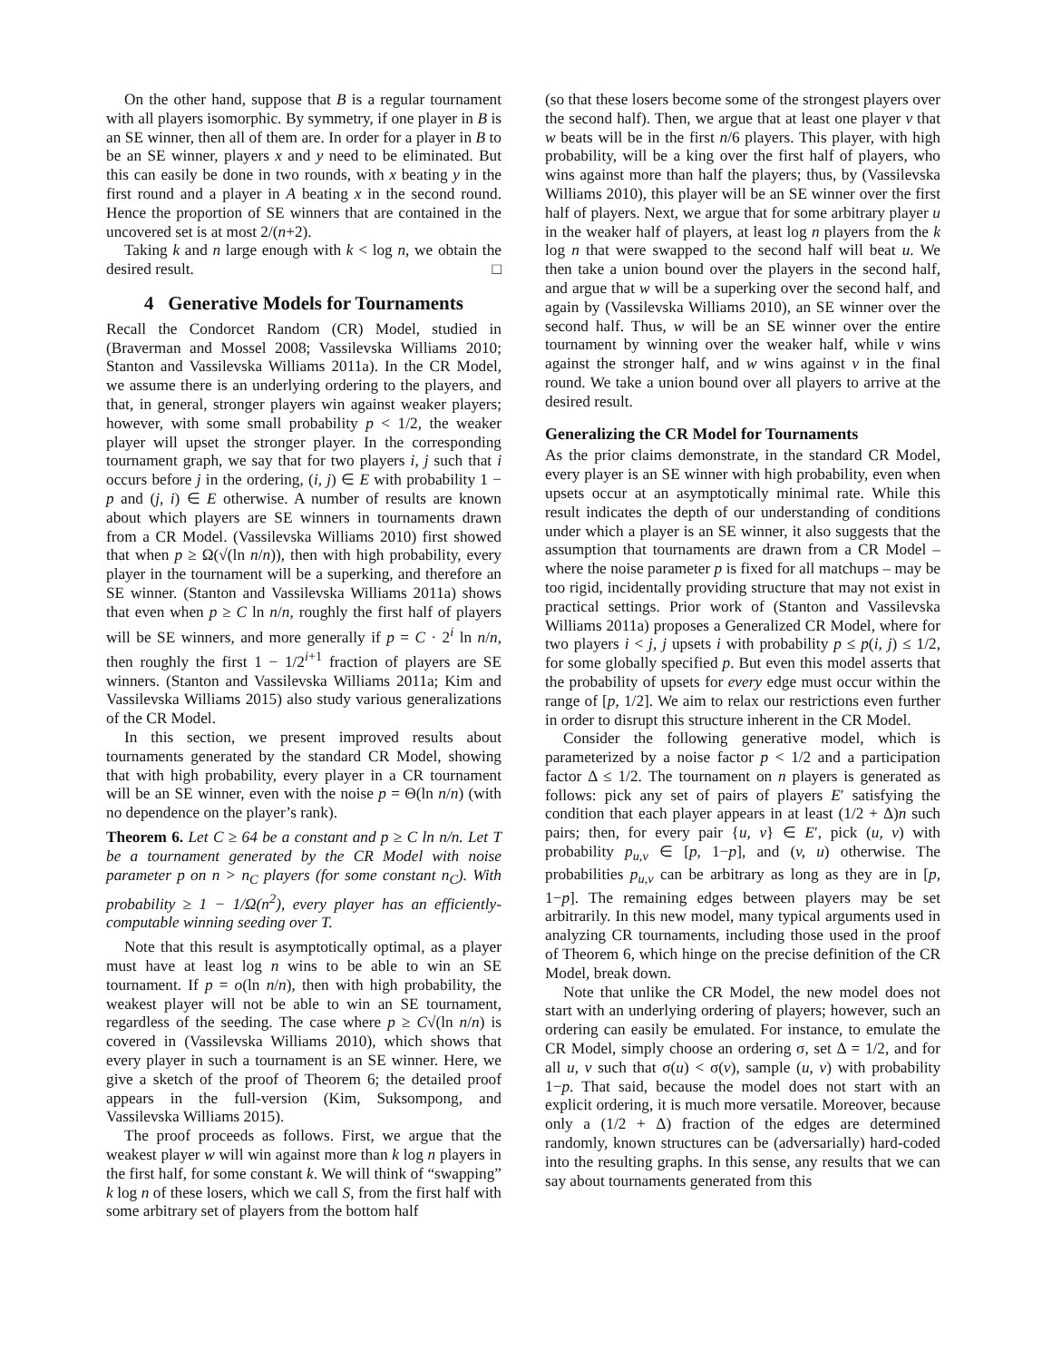On the other hand, suppose that B is a regular tournament with all players isomorphic. By symmetry, if one player in B is an SE winner, then all of them are. In order for a player in B to be an SE winner, players x and y need to be eliminated. But this can easily be done in two rounds, with x beating y in the first round and a player in A beating x in the second round. Hence the proportion of SE winners that are contained in the uncovered set is at most 2/(n+2).
Taking k and n large enough with k < log n, we obtain the desired result. □
4 Generative Models for Tournaments
Recall the Condorcet Random (CR) Model, studied in (Braverman and Mossel 2008; Vassilevska Williams 2010; Stanton and Vassilevska Williams 2011a). In the CR Model, we assume there is an underlying ordering to the players, and that, in general, stronger players win against weaker players; however, with some small probability p < 1/2, the weaker player will upset the stronger player. In the corresponding tournament graph, we say that for two players i, j such that i occurs before j in the ordering, (i, j) ∈ E with probability 1 − p and (j, i) ∈ E otherwise. A number of results are known about which players are SE winners in tournaments drawn from a CR Model. (Vassilevska Williams 2010) first showed that when p ≥ Ω(√(ln n/n)), then with high probability, every player in the tournament will be a superking, and therefore an SE winner. (Stanton and Vassilevska Williams 2011a) shows that even when p ≥ C ln n/n, roughly the first half of players will be SE winners, and more generally if p = C · 2<sup>i</sup> ln n/n, then roughly the first 1 − 1/2<sup>i+1</sup> fraction of players are SE winners. (Stanton and Vassilevska Williams 2011a; Kim and Vassilevska Williams 2015) also study various generalizations of the CR Model.
In this section, we present improved results about tournaments generated by the standard CR Model, showing that with high probability, every player in a CR tournament will be an SE winner, even with the noise p = Θ(ln n/n) (with no dependence on the player’s rank).
Theorem 6. Let C ≥ 64 be a constant and p ≥ C ln n/n. Let T be a tournament generated by the CR Model with noise parameter p on n > n<sub>C</sub> players (for some constant n<sub>C</sub>). With probability ≥ 1 − 1/Ω(n<sup>2</sup>), every player has an efficiently-computable winning seeding over T.
Note that this result is asymptotically optimal, as a player must have at least log n wins to be able to win an SE tournament. If p = o(ln n/n), then with high probability, the weakest player will not be able to win an SE tournament, regardless of the seeding. The case where p ≥ C√(ln n/n) is covered in (Vassilevska Williams 2010), which shows that every player in such a tournament is an SE winner. Here, we give a sketch of the proof of Theorem 6; the detailed proof appears in the full-version (Kim, Suksompong, and Vassilevska Williams 2015).
The proof proceeds as follows. First, we argue that the weakest player w will win against more than k log n players in the first half, for some constant k. We will think of “swapping” k log n of these losers, which we call S, from the first half with some arbitrary set of players from the bottom half
(so that these losers become some of the strongest players over the second half). Then, we argue that at least one player v that w beats will be in the first n/6 players. This player, with high probability, will be a king over the first half of players, who wins against more than half the players; thus, by (Vassilevska Williams 2010), this player will be an SE winner over the first half of players. Next, we argue that for some arbitrary player u in the weaker half of players, at least log n players from the k log n that were swapped to the second half will beat u. We then take a union bound over the players in the second half, and argue that w will be a superking over the second half, and again by (Vassilevska Williams 2010), an SE winner over the second half. Thus, w will be an SE winner over the entire tournament by winning over the weaker half, while v wins against the stronger half, and w wins against v in the final round. We take a union bound over all players to arrive at the desired result.
Generalizing the CR Model for Tournaments
As the prior claims demonstrate, in the standard CR Model, every player is an SE winner with high probability, even when upsets occur at an asymptotically minimal rate. While this result indicates the depth of our understanding of conditions under which a player is an SE winner, it also suggests that the assumption that tournaments are drawn from a CR Model – where the noise parameter p is fixed for all matchups – may be too rigid, incidentally providing structure that may not exist in practical settings. Prior work of (Stanton and Vassilevska Williams 2011a) proposes a Generalized CR Model, where for two players i < j, j upsets i with probability p ≤ p(i, j) ≤ 1/2, for some globally specified p. But even this model asserts that the probability of upsets for every edge must occur within the range of [p, 1/2]. We aim to relax our restrictions even further in order to disrupt this structure inherent in the CR Model.
Consider the following generative model, which is parameterized by a noise factor p < 1/2 and a participation factor Δ ≤ 1/2. The tournament on n players is generated as follows: pick any set of pairs of players E′ satisfying the condition that each player appears in at least (1/2 + Δ)n such pairs; then, for every pair {u, v} ∈ E′, pick (u, v) with probability p<sub>u,v</sub> ∈ [p, 1−p], and (v, u) otherwise. The probabilities p<sub>u,v</sub> can be arbitrary as long as they are in [p, 1−p]. The remaining edges between players may be set arbitrarily. In this new model, many typical arguments used in analyzing CR tournaments, including those used in the proof of Theorem 6, which hinge on the precise definition of the CR Model, break down.
Note that unlike the CR Model, the new model does not start with an underlying ordering of players; however, such an ordering can easily be emulated. For instance, to emulate the CR Model, simply choose an ordering σ, set Δ = 1/2, and for all u, v such that σ(u) < σ(v), sample (u, v) with probability 1−p. That said, because the model does not start with an explicit ordering, it is much more versatile. Moreover, because only a (1/2 + Δ) fraction of the edges are determined randomly, known structures can be (adversarially) hard-coded into the resulting graphs. In this sense, any results that we can say about tournaments generated from this